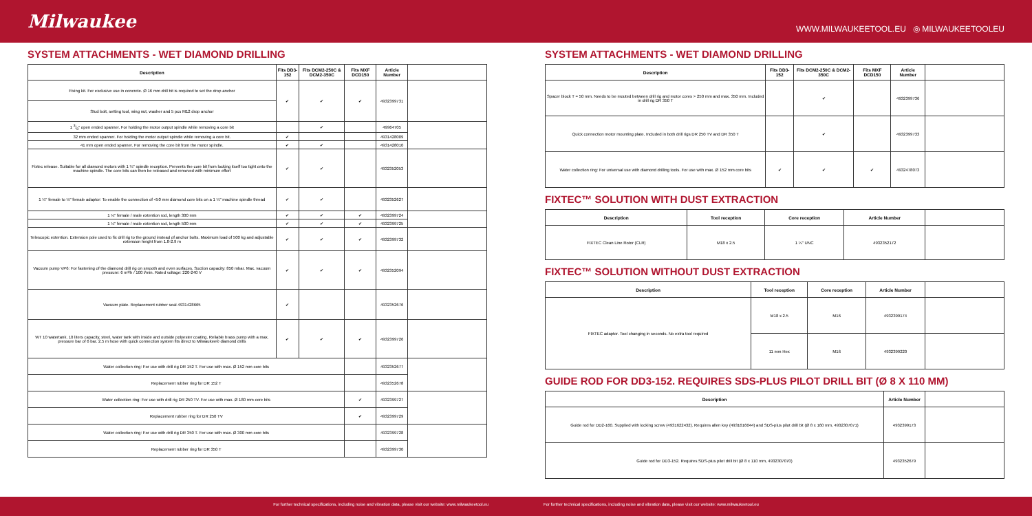Milwaukee
WWW.MILWAUKEETOOL.EU ◎ MILWAUKEETOOLEU
SYSTEM ATTACHMENTS - WET DIAMOND DRILLING
| Description | Fits DD3-152 | Fits DCM2-250C & DCM2-350C | Fits MXF DCD150 | Article Number | |
| --- | --- | --- | --- | --- | --- |
| Fixing kit. For exclusive use in concrete. Ø 16 mm drill bit is required to set the drop anchor | ✔ | ✔ | ✔ | 4932399731 | |
| Stud bolt, setting tool, wing nut, washer and 5 pcs M12 drop anchor | | | | | |
| 1 3/8" open ended spanner. For holding the motor output spindle while removing a core bit | | ✔ | | 49964705 | |
| 32 mm ended spanner. For holding the motor output spindle while removing a core bit. | ✔ | | | 4931428009 | |
| 41 mm open ended spanner. For removing the core bit from the motor spindle. | ✔ | ✔ | | 4931428010 | |
| Fixtec release. Suitable for all diamond motors with 1 ¼" spindle reception. Prevents the core bit from locking itself too tight onto the machine spindle. The core bits can then be released and removed with minimum effort | ✔ | ✔ | | 4932352053 | |
| 1 ¼" female to ½" female adaptor: To enable the connection of <50 mm diamond core bits on a 1 ¼" machine spindle thread | ✔ | ✔ | | 4932352627 | |
| 1 ¼" female / male extention rod, length 300 mm | ✔ | ✔ | ✔ | 4932399724 | |
| 1 ¼" female / male extention rod, length 500 mm | ✔ | ✔ | ✔ | 4932399725 | |
| Telescopic extention. Extension pole used to fix drill rig to the ground instead of anchor bolts. Maximum load of 500 kg and adjustable extension height from 1.8-2.9 m | ✔ | ✔ | ✔ | 4932399732 | |
| Vacuum pump VP6: For fastening of the diamond drill rig on smooth and even surfaces. Suction capacity: 850 mbar. Max. vacuum pressure: 6 m³/h / 100 l/min. Rated voltage: 220-240 V | ✔ | ✔ | ✔ | 4932352094 | |
| Vacuum plate. Replacement rubber seal 4931428665 | ✔ | | | 4932352676 | |
| WT 10 watertank. 10 liters capacity, steel, water tank with inside and outside polyester coating. Reliable brass pump with a max. pressure bar of 6 bar. 2.5 m hose with quick connection system fits direct to Milwaukee® diamond drills | ✔ | ✔ | ✔ | 4932399726 | |
| Water collection ring: For use with drill rig DR 152 T. For use with max. Ø 152 mm core bits | | | | 4932352677 | |
| Replacement rubber ring for DR 152 T | | | | 4932352678 | |
| Water collection ring: For use with drill rig DR 250 TV. For use with max. Ø 180 mm core bits | | | ✔ | 4932399727 | |
| Replacement rubber ring for DR 250 TV | | | ✔ | 4932399729 | |
| Water collection ring: For use with drill rig DR 350 T. For use with max. Ø 300 mm core bits | | | | 4932399728 | |
| Replacement rubber ring for DR 350 T | | | | 4932399730 | |
SYSTEM ATTACHMENTS - WET DIAMOND DRILLING
| Description | Fits DD3-152 | Fits DCM2-250C & DCM2-350C | Fits MXF DCD150 | Article Number | |
| --- | --- | --- | --- | --- | --- |
| Spacer block T = 50 mm. Needs to be mouted between drill rig and motor cores > 250 mm and max. 350 mm. Included in drill rig DR 350 T | | ✔ | | 4932399736 | |
| Quick connection motor mounting plate. Included in both drill rigs DR 250 TV and DR 350 T | | ✔ | | 4932399733 | |
| Water collection ring: For universal use with diamond drilling tools. For use with max. Ø 152 mm core bits | ✔ | ✔ | ✔ | 4932478073 | |
FIXTEC™ SOLUTION WITH DUST EXTRACTION
| Description | Tool reception | Core reception | Article Number | |
| --- | --- | --- | --- | --- |
| FIXTEC Clean Line Rotor (CLR) | M18 x 2.5 | 1 ¼" UNC | 4932352172 | |
FIXTEC™ SOLUTION WITHOUT DUST EXTRACTION
| Description | Tool reception | Core reception | Article Number | |
| --- | --- | --- | --- | --- |
| FIXTEC adaptor. Tool changing in seconds. No extra tool required | M18 x 2.5 | M16 | 4932399174 | |
| | 11 mm Hex | M16 | 4932399220 | |
GUIDE ROD FOR DD3-152. REQUIRES SDS-PLUS PILOT DRILL BIT (Ø 8 X 110 MM)
| Description | Article Number | |
| --- | --- | --- |
| Guide rod for DD2-160. Supplied with locking screw (4931622432). Requires allen key (4931616044) and SDS-plus pilot drill bit (Ø 8 x 160 mm, 4932307071) | 4932399173 | |
| Guide rod for DD3-152. Requires SDS-plus pilot drill bit (Ø 8 x 110 mm, 4932307070) | 4932352679 | |
For further technical specifications, including noise and vibration data, please visit our website: www.milwaukeetool.eu For further technical specifications, including noise and vibration data, please visit our website: www.milwaukeetool.eu